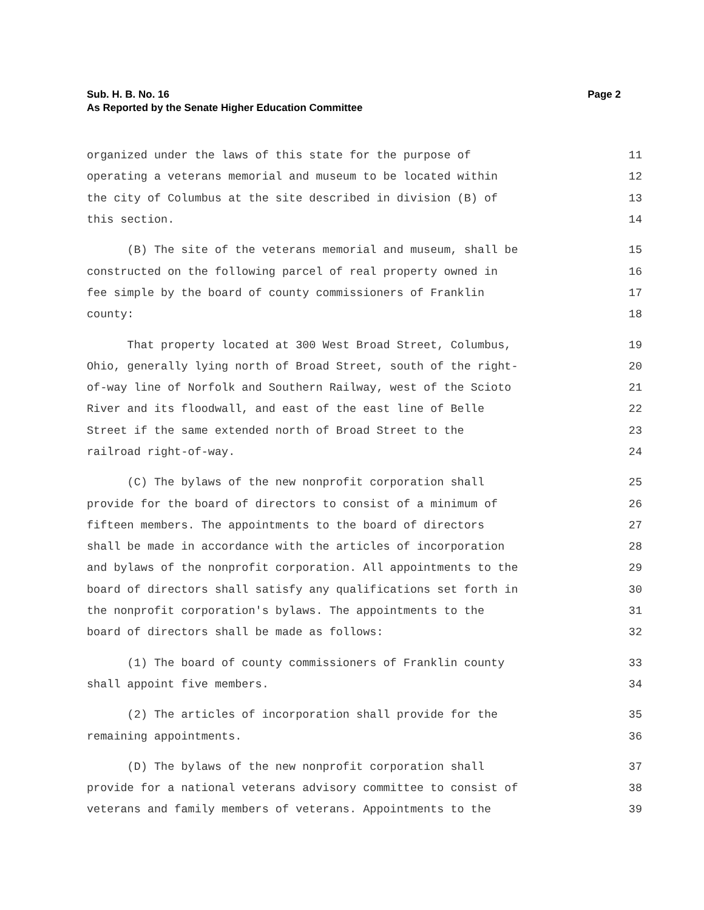Page 2 Sub. H. B. No. 16
As Reported by the Senate Higher Education Committee
organized under the laws of this state for the purpose of 11
operating a veterans memorial and museum to be located within 12
the city of Columbus at the site described in division (B) of 13
this section. 14
(B) The site of the veterans memorial and museum, shall be 15
constructed on the following parcel of real property owned in 16
fee simple by the board of county commissioners of Franklin 17
county: 18
That property located at 300 West Broad Street, Columbus, 19
Ohio, generally lying north of Broad Street, south of the right- 20
of-way line of Norfolk and Southern Railway, west of the Scioto 21
River and its floodwall, and east of the east line of Belle 22
Street if the same extended north of Broad Street to the 23
railroad right-of-way. 24
(C) The bylaws of the new nonprofit corporation shall 25
provide for the board of directors to consist of a minimum of 26
fifteen members. The appointments to the board of directors 27
shall be made in accordance with the articles of incorporation 28
and bylaws of the nonprofit corporation. All appointments to the 29
board of directors shall satisfy any qualifications set forth in 30
the nonprofit corporation's bylaws. The appointments to the 31
board of directors shall be made as follows: 32
(1) The board of county commissioners of Franklin county 33
shall appoint five members. 34
(2) The articles of incorporation shall provide for the 35
remaining appointments. 36
(D) The bylaws of the new nonprofit corporation shall 37
provide for a national veterans advisory committee to consist of 38
veterans and family members of veterans. Appointments to the 39